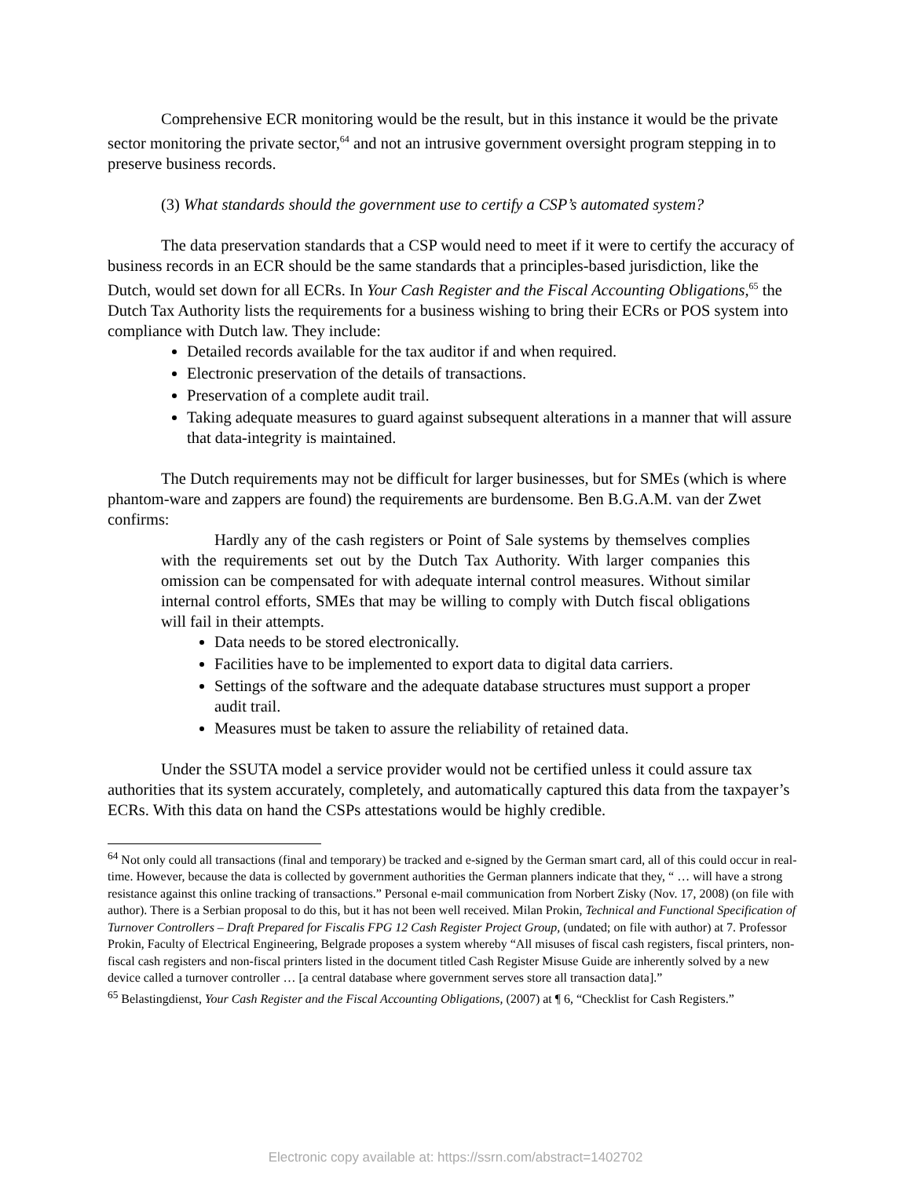Comprehensive ECR monitoring would be the result, but in this instance it would be the private sector monitoring the private sector,<sup>64</sup> and not an intrusive government oversight program stepping in to preserve business records.
(3) What standards should the government use to certify a CSP’s automated system?
The data preservation standards that a CSP would need to meet if it were to certify the accuracy of business records in an ECR should be the same standards that a principles-based jurisdiction, like the Dutch, would set down for all ECRs. In Your Cash Register and the Fiscal Accounting Obligations,<sup>65</sup> the Dutch Tax Authority lists the requirements for a business wishing to bring their ECRs or POS system into compliance with Dutch law. They include:
Detailed records available for the tax auditor if and when required.
Electronic preservation of the details of transactions.
Preservation of a complete audit trail.
Taking adequate measures to guard against subsequent alterations in a manner that will assure that data-integrity is maintained.
The Dutch requirements may not be difficult for larger businesses, but for SMEs (which is where phantom-ware and zappers are found) the requirements are burdensome. Ben B.G.A.M. van der Zwet confirms:
Hardly any of the cash registers or Point of Sale systems by themselves complies with the requirements set out by the Dutch Tax Authority. With larger companies this omission can be compensated for with adequate internal control measures. Without similar internal control efforts, SMEs that may be willing to comply with Dutch fiscal obligations will fail in their attempts.
Data needs to be stored electronically.
Facilities have to be implemented to export data to digital data carriers.
Settings of the software and the adequate database structures must support a proper audit trail.
Measures must be taken to assure the reliability of retained data.
Under the SSUTA model a service provider would not be certified unless it could assure tax authorities that its system accurately, completely, and automatically captured this data from the taxpayer’s ECRs. With this data on hand the CSPs attestations would be highly credible.
<sup>64</sup> Not only could all transactions (final and temporary) be tracked and e-signed by the German smart card, all of this could occur in real-time. However, because the data is collected by government authorities the German planners indicate that they, “ … will have a strong resistance against this online tracking of transactions.” Personal e-mail communication from Norbert Zisky (Nov. 17, 2008) (on file with author). There is a Serbian proposal to do this, but it has not been well received. Milan Prokin, Technical and Functional Specification of Turnover Controllers – Draft Prepared for Fiscalis FPG 12 Cash Register Project Group, (undated; on file with author) at 7. Professor Prokin, Faculty of Electrical Engineering, Belgrade proposes a system whereby “All misuses of fiscal cash registers, fiscal printers, non-fiscal cash registers and non-fiscal printers listed in the document titled Cash Register Misuse Guide are inherently solved by a new device called a turnover controller … [a central database where government serves store all transaction data].”
<sup>65</sup> Belastingdienst, Your Cash Register and the Fiscal Accounting Obligations, (2007) at ¶ 6, “Checklist for Cash Registers.”
Electronic copy available at: https://ssrn.com/abstract=1402702